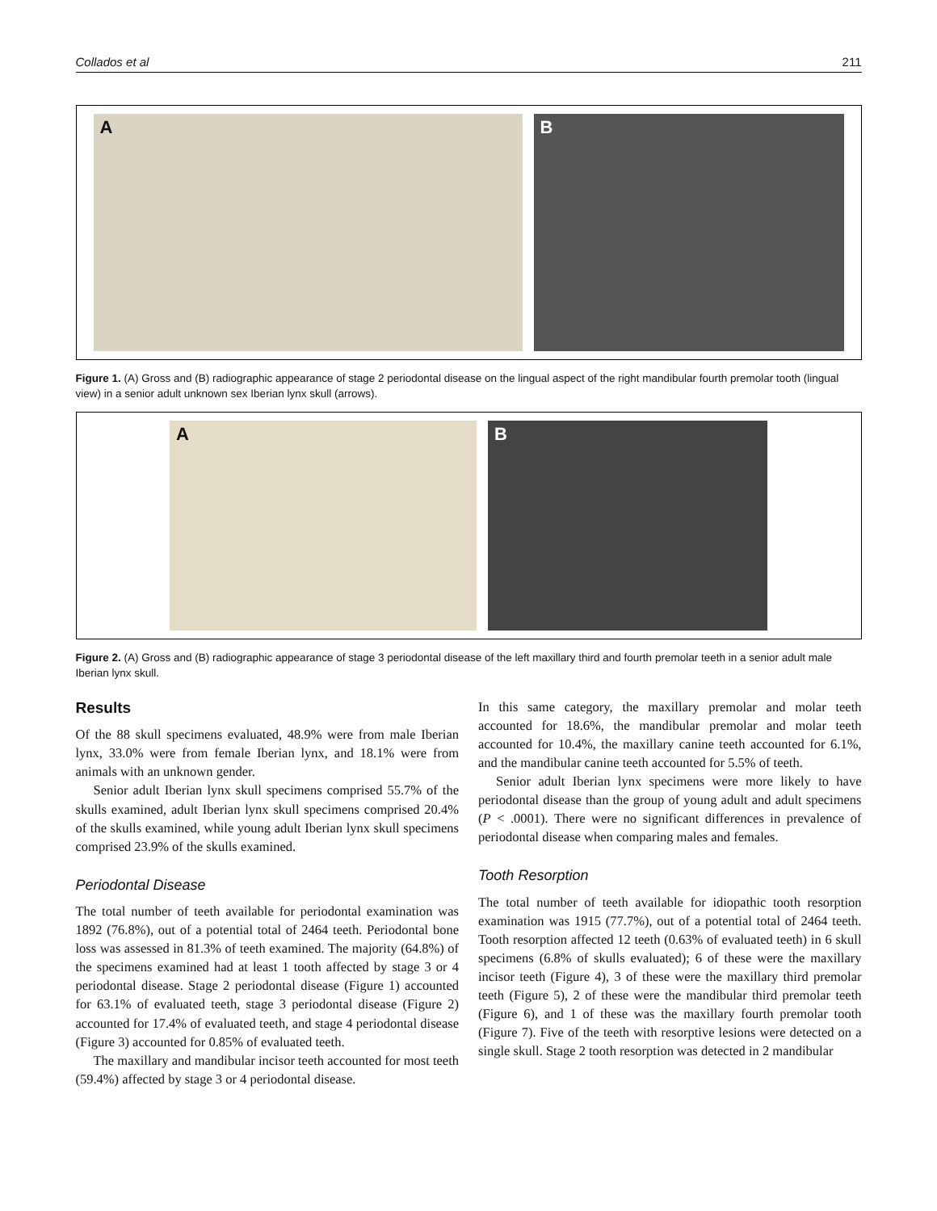Collados et al 211
A B
Figure 1. (A) Gross and (B) radiographic appearance of stage 2 periodontal disease on the lingual aspect of the right mandibular fourth premolar tooth (lingual view) in a senior adult unknown sex Iberian lynx skull (arrows).
A B
Figure 2. (A) Gross and (B) radiographic appearance of stage 3 periodontal disease of the left maxillary third and fourth premolar teeth in a senior adult male Iberian lynx skull.
Results
Of the 88 skull specimens evaluated, 48.9% were from male Iberian lynx, 33.0% were from female Iberian lynx, and 18.1% were from animals with an unknown gender.
Senior adult Iberian lynx skull specimens comprised 55.7% of the skulls examined, adult Iberian lynx skull specimens comprised 20.4% of the skulls examined, while young adult Iberian lynx skull specimens comprised 23.9% of the skulls examined.
Periodontal Disease
The total number of teeth available for periodontal examination was 1892 (76.8%), out of a potential total of 2464 teeth. Periodontal bone loss was assessed in 81.3% of teeth examined. The majority (64.8%) of the specimens examined had at least 1 tooth affected by stage 3 or 4 periodontal disease. Stage 2 periodontal disease (Figure 1) accounted for 63.1% of evaluated teeth, stage 3 periodontal disease (Figure 2) accounted for 17.4% of evaluated teeth, and stage 4 periodontal disease (Figure 3) accounted for 0.85% of evaluated teeth.
The maxillary and mandibular incisor teeth accounted for most teeth (59.4%) affected by stage 3 or 4 periodontal disease.
In this same category, the maxillary premolar and molar teeth accounted for 18.6%, the mandibular premolar and molar teeth accounted for 10.4%, the maxillary canine teeth accounted for 6.1%, and the mandibular canine teeth accounted for 5.5% of teeth.
Senior adult Iberian lynx specimens were more likely to have periodontal disease than the group of young adult and adult specimens (P < .0001). There were no significant differences in prevalence of periodontal disease when comparing males and females.
Tooth Resorption
The total number of teeth available for idiopathic tooth resorption examination was 1915 (77.7%), out of a potential total of 2464 teeth. Tooth resorption affected 12 teeth (0.63% of evaluated teeth) in 6 skull specimens (6.8% of skulls evaluated); 6 of these were the maxillary incisor teeth (Figure 4), 3 of these were the maxillary third premolar teeth (Figure 5), 2 of these were the mandibular third premolar teeth (Figure 6), and 1 of these was the maxillary fourth premolar tooth (Figure 7). Five of the teeth with resorptive lesions were detected on a single skull. Stage 2 tooth resorption was detected in 2 mandibular